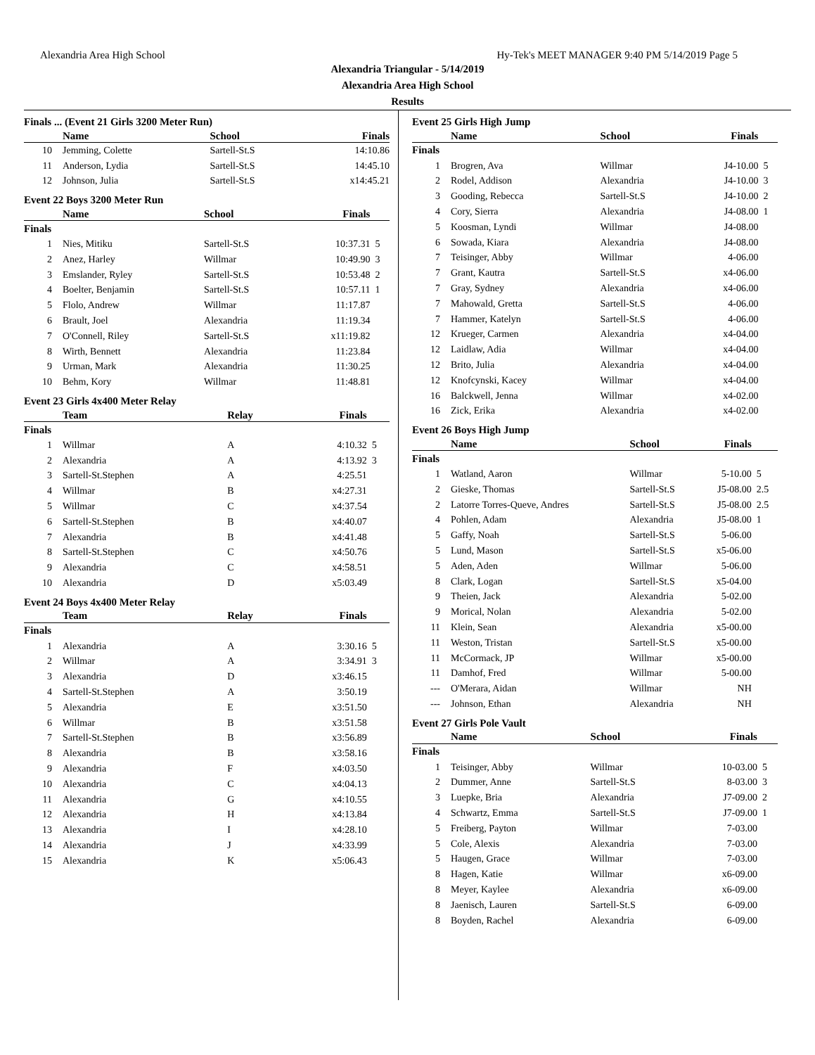Alexandria Area High School Hy-Tek's MEET MANAGER 9:40 PM 5/14/2019 Page 5
Alexandria Triangular - 5/14/2019
Alexandria Area High School
Results
Finals ... (Event 21 Girls 3200 Meter Run)
| | Name | School | Finals | |
| --- | --- | --- | --- | --- |
| 10 | Jemming, Colette | Sartell-St.S | 14:10.86 | |
| 11 | Anderson, Lydia | Sartell-St.S | 14:45.10 | |
| 12 | Johnson, Julia | Sartell-St.S | x14:45.21 | |
Event 22 Boys 3200 Meter Run
| | Name | School | Finals | |
| --- | --- | --- | --- | --- |
| Finals | | | | |
| 1 | Nies, Mitiku | Sartell-St.S | 10:37.31 | 5 |
| 2 | Anez, Harley | Willmar | 10:49.90 | 3 |
| 3 | Emslander, Ryley | Sartell-St.S | 10:53.48 | 2 |
| 4 | Boelter, Benjamin | Sartell-St.S | 10:57.11 | 1 |
| 5 | Flolo, Andrew | Willmar | 11:17.87 | |
| 6 | Brault, Joel | Alexandria | 11:19.34 | |
| 7 | O'Connell, Riley | Sartell-St.S | x11:19.82 | |
| 8 | Wirth, Bennett | Alexandria | 11:23.84 | |
| 9 | Urman, Mark | Alexandria | 11:30.25 | |
| 10 | Behm, Kory | Willmar | 11:48.81 | |
Event 23 Girls 4x400 Meter Relay
| | Team | Relay | Finals | |
| --- | --- | --- | --- | --- |
| Finals | | | | |
| 1 | Willmar | A | 4:10.32 | 5 |
| 2 | Alexandria | A | 4:13.92 | 3 |
| 3 | Sartell-St.Stephen | A | 4:25.51 | |
| 4 | Willmar | B | x4:27.31 | |
| 5 | Willmar | C | x4:37.54 | |
| 6 | Sartell-St.Stephen | B | x4:40.07 | |
| 7 | Alexandria | B | x4:41.48 | |
| 8 | Sartell-St.Stephen | C | x4:50.76 | |
| 9 | Alexandria | C | x4:58.51 | |
| 10 | Alexandria | D | x5:03.49 | |
Event 24 Boys 4x400 Meter Relay
| | Team | Relay | Finals | |
| --- | --- | --- | --- | --- |
| Finals | | | | |
| 1 | Alexandria | A | 3:30.16 | 5 |
| 2 | Willmar | A | 3:34.91 | 3 |
| 3 | Alexandria | D | x3:46.15 | |
| 4 | Sartell-St.Stephen | A | 3:50.19 | |
| 5 | Alexandria | E | x3:51.50 | |
| 6 | Willmar | B | x3:51.58 | |
| 7 | Sartell-St.Stephen | B | x3:56.89 | |
| 8 | Alexandria | B | x3:58.16 | |
| 9 | Alexandria | F | x4:03.50 | |
| 10 | Alexandria | C | x4:04.13 | |
| 11 | Alexandria | G | x4:10.55 | |
| 12 | Alexandria | H | x4:13.84 | |
| 13 | Alexandria | I | x4:28.10 | |
| 14 | Alexandria | J | x4:33.99 | |
| 15 | Alexandria | K | x5:06.43 | |
Event 25 Girls High Jump
| | Name | School | Finals | |
| --- | --- | --- | --- | --- |
| Finals | | | | |
| 1 | Brogren, Ava | Willmar | J4-10.00 | 5 |
| 2 | Rodel, Addison | Alexandria | J4-10.00 | 3 |
| 3 | Gooding, Rebecca | Sartell-St.S | J4-10.00 | 2 |
| 4 | Cory, Sierra | Alexandria | J4-08.00 | 1 |
| 5 | Koosman, Lyndi | Willmar | J4-08.00 | |
| 6 | Sowada, Kiara | Alexandria | J4-08.00 | |
| 7 | Teisinger, Abby | Willmar | 4-06.00 | |
| 7 | Grant, Kautra | Sartell-St.S | x4-06.00 | |
| 7 | Gray, Sydney | Alexandria | x4-06.00 | |
| 7 | Mahowald, Gretta | Sartell-St.S | 4-06.00 | |
| 7 | Hammer, Katelyn | Sartell-St.S | 4-06.00 | |
| 12 | Krueger, Carmen | Alexandria | x4-04.00 | |
| 12 | Laidlaw, Adia | Willmar | x4-04.00 | |
| 12 | Brito, Julia | Alexandria | x4-04.00 | |
| 12 | Knofcynski, Kacey | Willmar | x4-04.00 | |
| 16 | Balckwell, Jenna | Willmar | x4-02.00 | |
| 16 | Zick, Erika | Alexandria | x4-02.00 | |
Event 26 Boys High Jump
| | Name | School | Finals | |
| --- | --- | --- | --- | --- |
| Finals | | | | |
| 1 | Watland, Aaron | Willmar | 5-10.00 | 5 |
| 2 | Gieske, Thomas | Sartell-St.S | J5-08.00 | 2.5 |
| 2 | Latorre Torres-Queve, Andres | Sartell-St.S | J5-08.00 | 2.5 |
| 4 | Pohlen, Adam | Alexandria | J5-08.00 | 1 |
| 5 | Gaffy, Noah | Sartell-St.S | 5-06.00 | |
| 5 | Lund, Mason | Sartell-St.S | x5-06.00 | |
| 5 | Aden, Aden | Willmar | 5-06.00 | |
| 8 | Clark, Logan | Sartell-St.S | x5-04.00 | |
| 9 | Theien, Jack | Alexandria | 5-02.00 | |
| 9 | Morical, Nolan | Alexandria | 5-02.00 | |
| 11 | Klein, Sean | Alexandria | x5-00.00 | |
| 11 | Weston, Tristan | Sartell-St.S | x5-00.00 | |
| 11 | McCormack, JP | Willmar | x5-00.00 | |
| 11 | Damhof, Fred | Willmar | 5-00.00 | |
| --- | O'Merara, Aidan | Willmar | NH | |
| --- | Johnson, Ethan | Alexandria | NH | |
Event 27 Girls Pole Vault
| | Name | School | Finals | |
| --- | --- | --- | --- | --- |
| Finals | | | | |
| 1 | Teisinger, Abby | Willmar | 10-03.00 | 5 |
| 2 | Dummer, Anne | Sartell-St.S | 8-03.00 | 3 |
| 3 | Luepke, Bria | Alexandria | J7-09.00 | 2 |
| 4 | Schwartz, Emma | Sartell-St.S | J7-09.00 | 1 |
| 5 | Freiberg, Payton | Willmar | 7-03.00 | |
| 5 | Cole, Alexis | Alexandria | 7-03.00 | |
| 5 | Haugen, Grace | Willmar | 7-03.00 | |
| 8 | Hagen, Katie | Willmar | x6-09.00 | |
| 8 | Meyer, Kaylee | Alexandria | x6-09.00 | |
| 8 | Jaenisch, Lauren | Sartell-St.S | 6-09.00 | |
| 8 | Boyden, Rachel | Alexandria | 6-09.00 | |